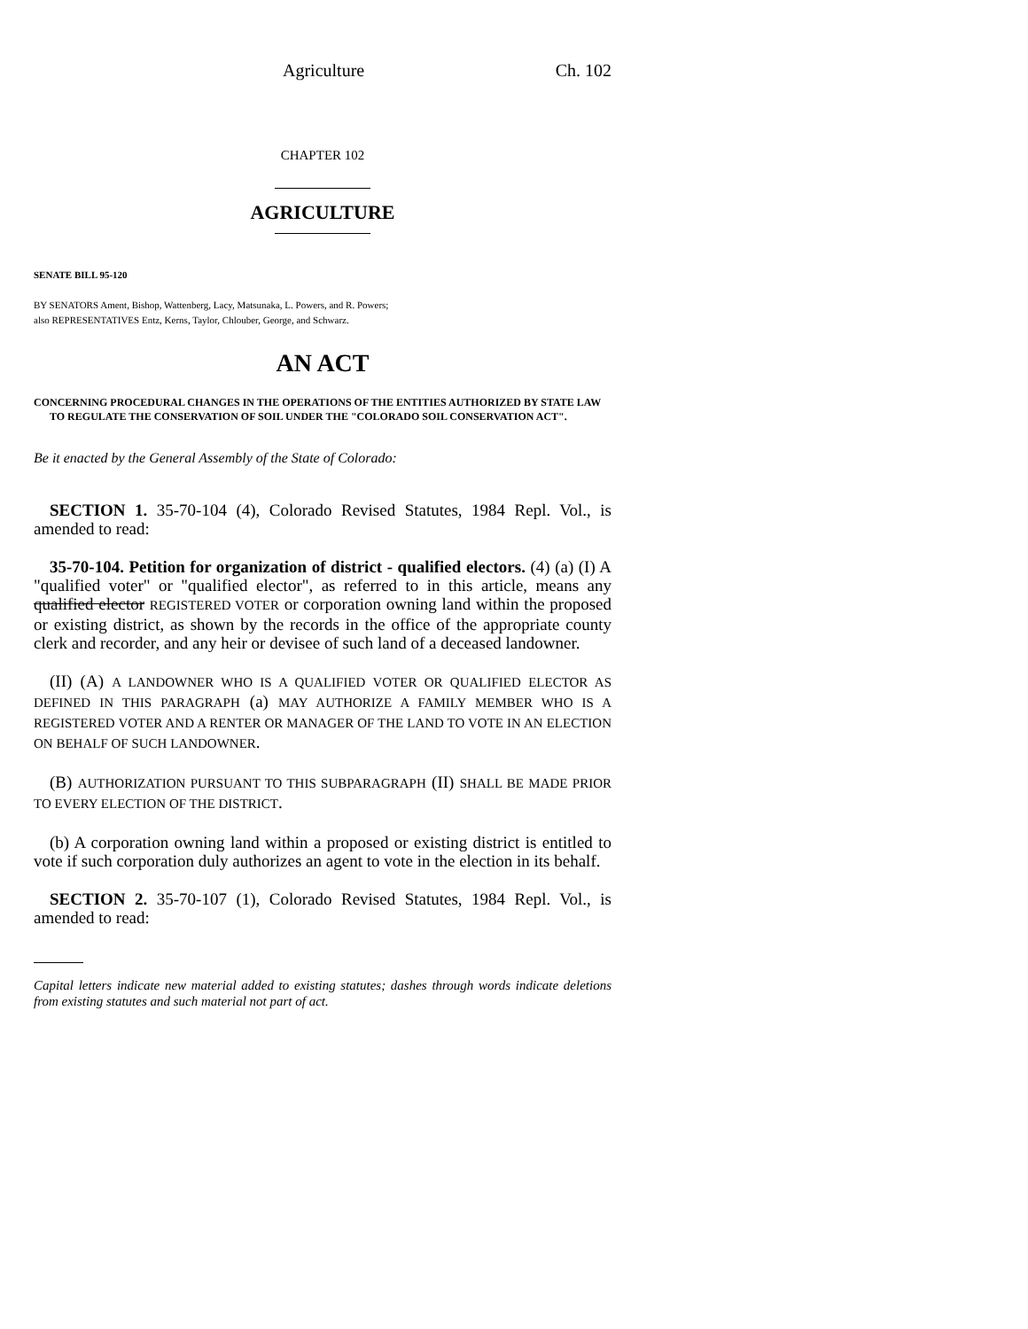Agriculture Ch. 102
CHAPTER 102
AGRICULTURE
SENATE BILL 95-120
BY SENATORS Ament, Bishop, Wattenberg, Lacy, Matsunaka, L. Powers, and R. Powers;
also REPRESENTATIVES Entz, Kerns, Taylor, Chlouber, George, and Schwarz.
AN ACT
CONCERNING PROCEDURAL CHANGES IN THE OPERATIONS OF THE ENTITIES AUTHORIZED BY STATE LAW TO REGULATE THE CONSERVATION OF SOIL UNDER THE "COLORADO SOIL CONSERVATION ACT".
Be it enacted by the General Assembly of the State of Colorado:
SECTION 1. 35-70-104 (4), Colorado Revised Statutes, 1984 Repl. Vol., is amended to read:
35-70-104. Petition for organization of district - qualified electors. (4) (a) (I) A "qualified voter" or "qualified elector", as referred to in this article, means any qualified elector REGISTERED VOTER or corporation owning land within the proposed or existing district, as shown by the records in the office of the appropriate county clerk and recorder, and any heir or devisee of such land of a deceased landowner.
(II) (A) A LANDOWNER WHO IS A QUALIFIED VOTER OR QUALIFIED ELECTOR AS DEFINED IN THIS PARAGRAPH (a) MAY AUTHORIZE A FAMILY MEMBER WHO IS A REGISTERED VOTER AND A RENTER OR MANAGER OF THE LAND TO VOTE IN AN ELECTION ON BEHALF OF SUCH LANDOWNER.
(B) AUTHORIZATION PURSUANT TO THIS SUBPARAGRAPH (II) SHALL BE MADE PRIOR TO EVERY ELECTION OF THE DISTRICT.
(b) A corporation owning land within a proposed or existing district is entitled to vote if such corporation duly authorizes an agent to vote in the election in its behalf.
SECTION 2. 35-70-107 (1), Colorado Revised Statutes, 1984 Repl. Vol., is amended to read:
Capital letters indicate new material added to existing statutes; dashes through words indicate deletions from existing statutes and such material not part of act.